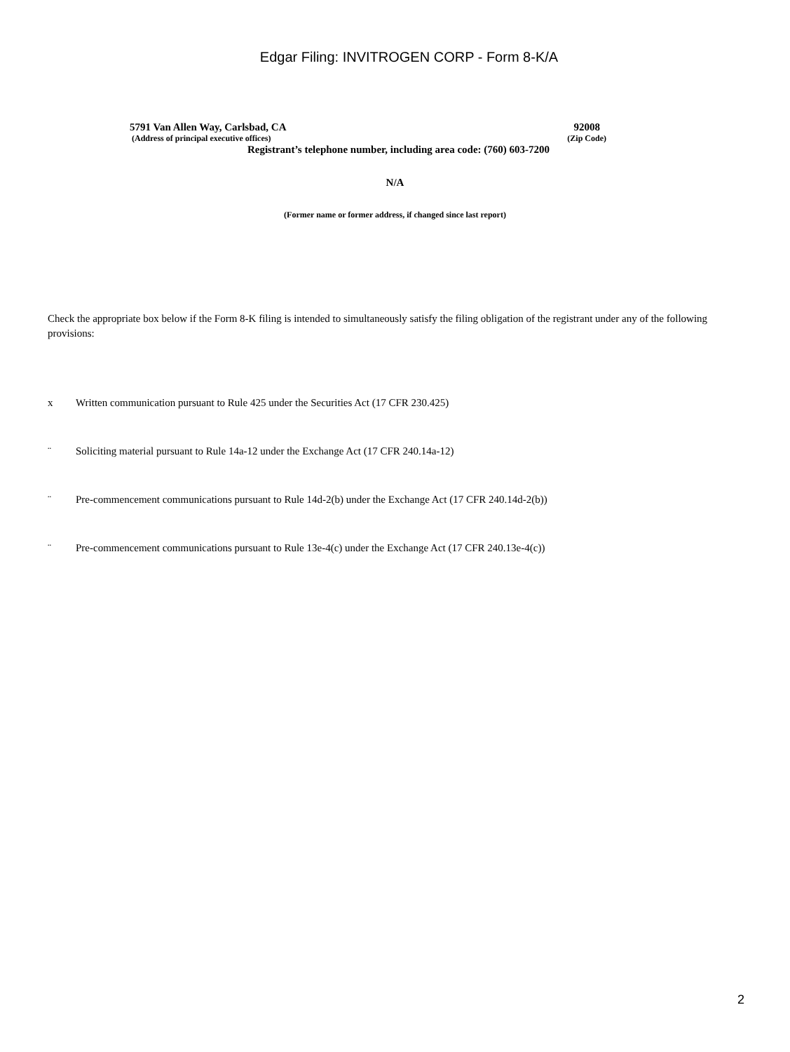Edgar Filing: INVITROGEN CORP - Form 8-K/A
5791 Van Allen Way, Carlsbad, CA
(Address of principal executive offices)
92008
(Zip Code)
Registrant’s telephone number, including area code: (760) 603-7200
N/A
(Former name or former address, if changed since last report)
Check the appropriate box below if the Form 8-K filing is intended to simultaneously satisfy the filing obligation of the registrant under any of the following provisions:
x Written communication pursuant to Rule 425 under the Securities Act (17 CFR 230.425)
¨ Soliciting material pursuant to Rule 14a-12 under the Exchange Act (17 CFR 240.14a-12)
¨ Pre-commencement communications pursuant to Rule 14d-2(b) under the Exchange Act (17 CFR 240.14d-2(b))
¨ Pre-commencement communications pursuant to Rule 13e-4(c) under the Exchange Act (17 CFR 240.13e-4(c))
2